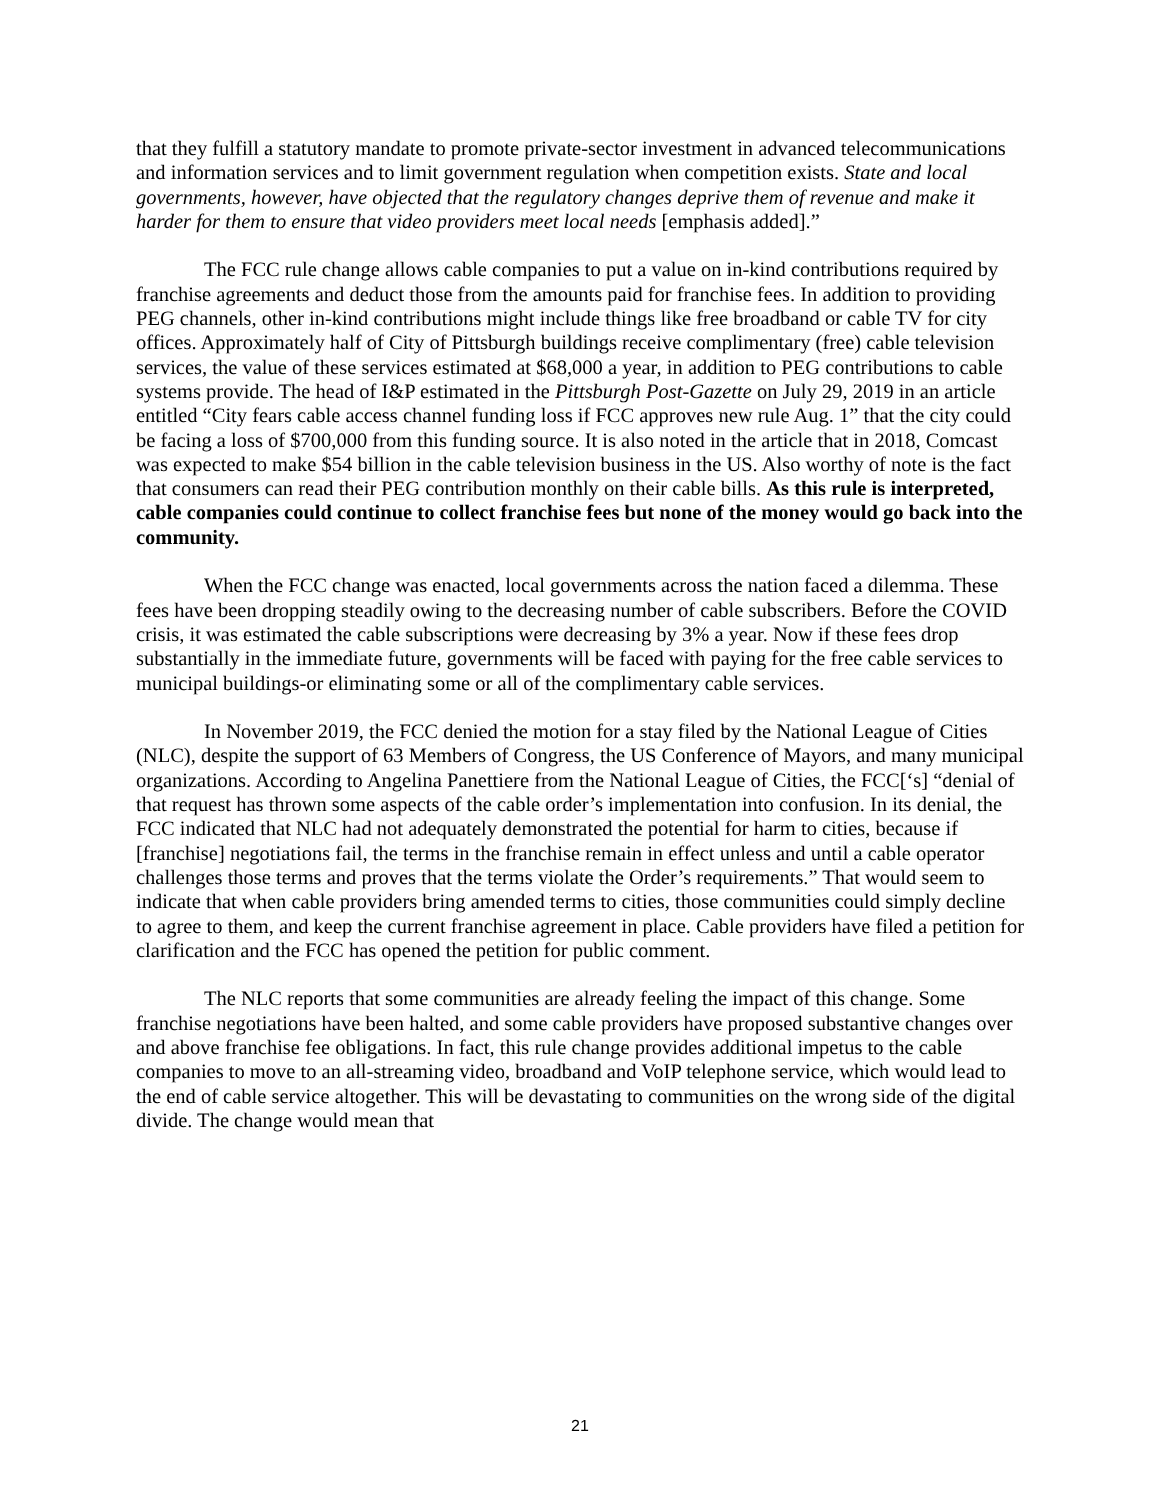that they fulfill a statutory mandate to promote private-sector investment in advanced telecommunications and information services and to limit government regulation when competition exists. State and local governments, however, have objected that the regulatory changes deprive them of revenue and make it harder for them to ensure that video providers meet local needs [emphasis added].”
The FCC rule change allows cable companies to put a value on in-kind contributions required by franchise agreements and deduct those from the amounts paid for franchise fees. In addition to providing PEG channels, other in-kind contributions might include things like free broadband or cable TV for city offices. Approximately half of City of Pittsburgh buildings receive complimentary (free) cable television services, the value of these services estimated at $68,000 a year, in addition to PEG contributions to cable systems provide. The head of I&P estimated in the Pittsburgh Post-Gazette on July 29, 2019 in an article entitled “City fears cable access channel funding loss if FCC approves new rule Aug. 1” that the city could be facing a loss of $700,000 from this funding source. It is also noted in the article that in 2018, Comcast was expected to make $54 billion in the cable television business in the US. Also worthy of note is the fact that consumers can read their PEG contribution monthly on their cable bills. As this rule is interpreted, cable companies could continue to collect franchise fees but none of the money would go back into the community.
When the FCC change was enacted, local governments across the nation faced a dilemma. These fees have been dropping steadily owing to the decreasing number of cable subscribers. Before the COVID crisis, it was estimated the cable subscriptions were decreasing by 3% a year. Now if these fees drop substantially in the immediate future, governments will be faced with paying for the free cable services to municipal buildings-or eliminating some or all of the complimentary cable services.
In November 2019, the FCC denied the motion for a stay filed by the National League of Cities (NLC), despite the support of 63 Members of Congress, the US Conference of Mayors, and many municipal organizations. According to Angelina Panettiere from the National League of Cities, the FCC[‘s] “denial of that request has thrown some aspects of the cable order’s implementation into confusion. In its denial, the FCC indicated that NLC had not adequately demonstrated the potential for harm to cities, because if [franchise] negotiations fail, the terms in the franchise remain in effect unless and until a cable operator challenges those terms and proves that the terms violate the Order’s requirements.” That would seem to indicate that when cable providers bring amended terms to cities, those communities could simply decline to agree to them, and keep the current franchise agreement in place. Cable providers have filed a petition for clarification and the FCC has opened the petition for public comment.
The NLC reports that some communities are already feeling the impact of this change. Some franchise negotiations have been halted, and some cable providers have proposed substantive changes over and above franchise fee obligations. In fact, this rule change provides additional impetus to the cable companies to move to an all-streaming video, broadband and VoIP telephone service, which would lead to the end of cable service altogether. This will be devastating to communities on the wrong side of the digital divide. The change would mean that
21